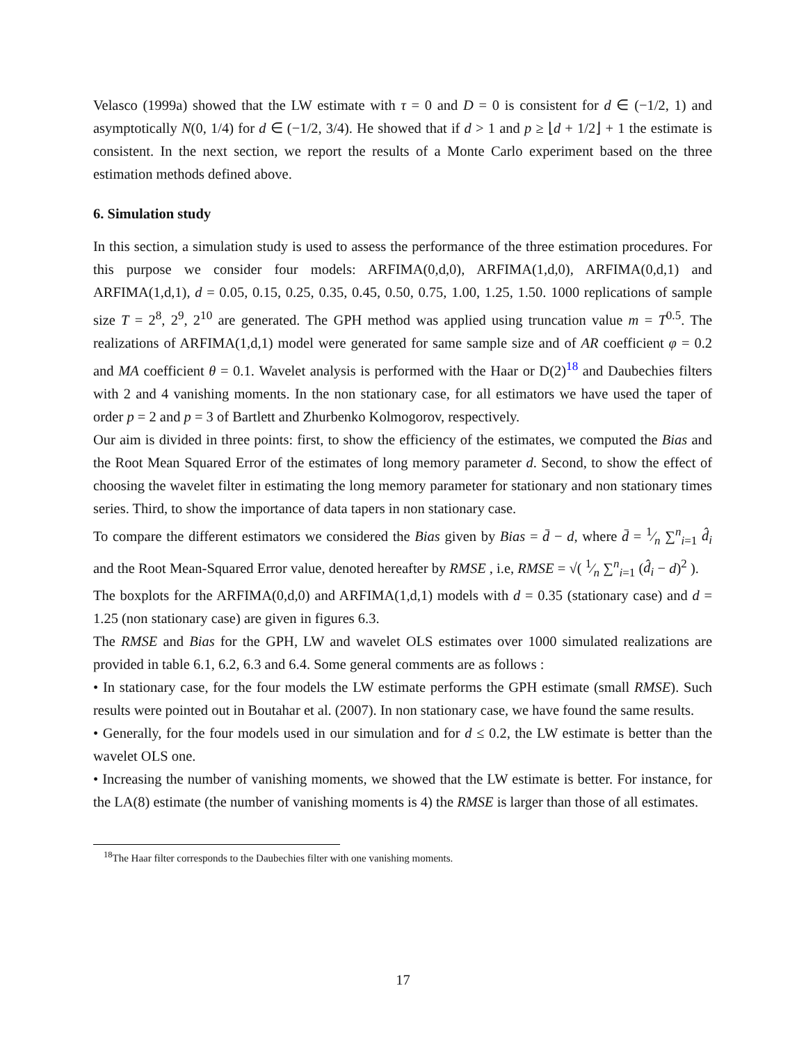Velasco (1999a) showed that the LW estimate with τ = 0 and D = 0 is consistent for d ∈ (−1/2, 1) and asymptotically N(0, 1/4) for d ∈ (−1/2, 3/4). He showed that if d > 1 and p ≥ ⌊d + 1/2⌋ + 1 the estimate is consistent. In the next section, we report the results of a Monte Carlo experiment based on the three estimation methods defined above.
6. Simulation study
In this section, a simulation study is used to assess the performance of the three estimation procedures. For this purpose we consider four models: ARFIMA(0,d,0), ARFIMA(1,d,0), ARFIMA(0,d,1) and ARFIMA(1,d,1), d = 0.05, 0.15, 0.25, 0.35, 0.45, 0.50, 0.75, 1.00, 1.25, 1.50. 1000 replications of sample size T = 2<sup>8</sup>, 2<sup>9</sup>, 2<sup>10</sup> are generated. The GPH method was applied using truncation value m = T<sup>0.5</sup>. The realizations of ARFIMA(1,d,1) model were generated for same sample size and of AR coefficient φ = 0.2 and MA coefficient θ = 0.1. Wavelet analysis is performed with the Haar or D(2)<sup>18</sup> and Daubechies filters with 2 and 4 vanishing moments. In the non stationary case, for all estimators we have used the taper of order p = 2 and p = 3 of Bartlett and Zhurbenko Kolmogorov, respectively.
Our aim is divided in three points: first, to show the efficiency of the estimates, we computed the Bias and the Root Mean Squared Error of the estimates of long memory parameter d. Second, to show the effect of choosing the wavelet filter in estimating the long memory parameter for stationary and non stationary times series. Third, to show the importance of data tapers in non stationary case.
To compare the different estimators we considered the Bias given by Bias = d̄ − d, where d̄ = 1⁄n ∑<sup>n</sup><sub>i=1</sub> d̂<sub>i</sub> and the Root Mean-Squared Error value, denoted hereafter by RMSE , i.e, RMSE = √( 1⁄n ∑<sup>n</sup><sub>i=1</sub> (d̂<sub>i</sub> − d)<sup>2</sup> ).
The boxplots for the ARFIMA(0,d,0) and ARFIMA(1,d,1) models with d = 0.35 (stationary case) and d = 1.25 (non stationary case) are given in figures 6.3.
The RMSE and Bias for the GPH, LW and wavelet OLS estimates over 1000 simulated realizations are provided in table 6.1, 6.2, 6.3 and 6.4. Some general comments are as follows :
• In stationary case, for the four models the LW estimate performs the GPH estimate (small RMSE). Such results were pointed out in Boutahar et al. (2007). In non stationary case, we have found the same results.
• Generally, for the four models used in our simulation and for d ≤ 0.2, the LW estimate is better than the wavelet OLS one.
• Increasing the number of vanishing moments, we showed that the LW estimate is better. For instance, for the LA(8) estimate (the number of vanishing moments is 4) the RMSE is larger than those of all estimates.
<sup>18</sup> The Haar filter corresponds to the Daubechies filter with one vanishing moments.
17